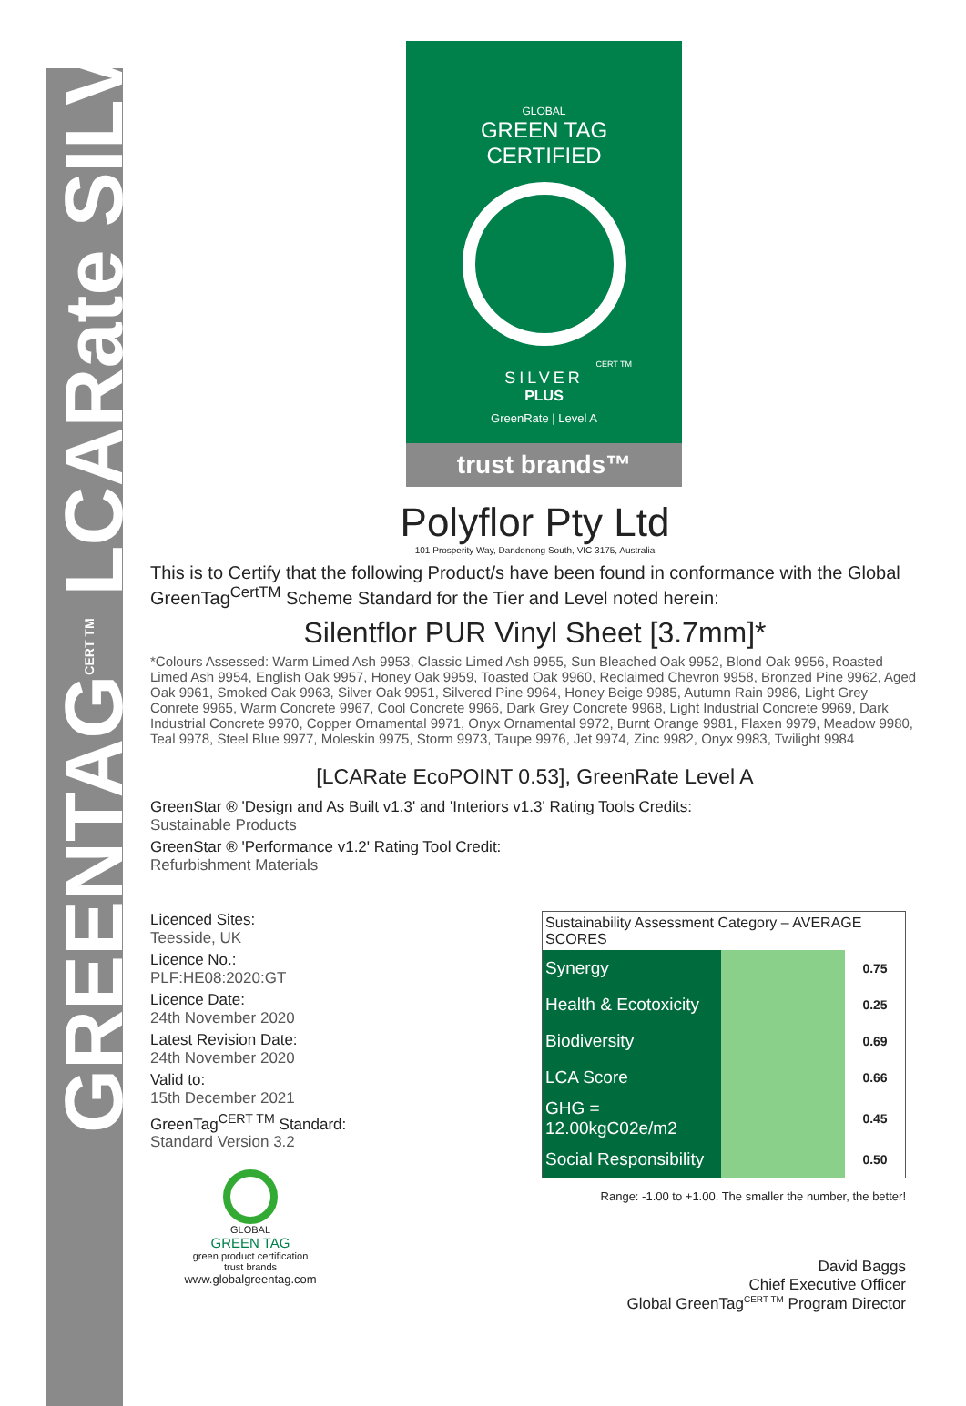GREENTAG<sup>CERT TM</sup> LCARate SILVER
GLOBAL
GREEN TAG
CERTIFIED
CERT TM
SILVER
PLUS
GreenRate | Level A
trust brands™
Polyflor Pty Ltd
101 Prosperity Way, Dandenong South, VIC 3175, Australia
This is to Certify that the following Product/s have been found in conformance with the Global GreenTag<sup>CertTM</sup> Scheme Standard for the Tier and Level noted herein:
Silentflor PUR Vinyl Sheet [3.7mm]*
*Colours Assessed: Warm Limed Ash 9953, Classic Limed Ash 9955, Sun Bleached Oak 9952, Blond Oak 9956, Roasted Limed Ash 9954, English Oak 9957, Honey Oak 9959, Toasted Oak 9960, Reclaimed Chevron 9958, Bronzed Pine 9962, Aged Oak 9961, Smoked Oak 9963, Silver Oak 9951, Silvered Pine 9964, Honey Beige 9985, Autumn Rain 9986, Light Grey Conrete 9965, Warm Concrete 9967, Cool Concrete 9966, Dark Grey Concrete 9968, Light Industrial Concrete 9969, Dark Industrial Concrete 9970, Copper Ornamental 9971, Onyx Ornamental 9972, Burnt Orange 9981, Flaxen 9979, Meadow 9980, Teal 9978, Steel Blue 9977, Moleskin 9975, Storm 9973, Taupe 9976, Jet 9974, Zinc 9982, Onyx 9983, Twilight 9984
[LCARate EcoPOINT 0.53], GreenRate Level A
GreenStar ® 'Design and As Built v1.3' and 'Interiors v1.3' Rating Tools Credits:
Sustainable Products
GreenStar ® 'Performance v1.2' Rating Tool Credit:
Refurbishment Materials
Licenced Sites:
Teesside, UK
Licence No.:
PLF:HE08:2020:GT
Licence Date:
24th November 2020
Latest Revision Date:
24th November 2020
Valid to:
15th December 2021
GreenTag<sup>CERT TM</sup> Standard:
Standard Version 3.2
GLOBAL
GREEN TAG
green product certification
trust brands
www.globalgreentag.com
| Sustainability Assessment Category – AVERAGE SCORES | | |
| --- | --- | --- |
| Synergy | | 0.75 |
| Health & Ecotoxicity | | 0.25 |
| Biodiversity | | 0.69 |
| LCA Score | | 0.66 |
| GHG = 12.00kgC02e/m2 | | 0.45 |
| Social Responsibility | | 0.50 |
Range: -1.00 to +1.00. The smaller the number, the better!
David Baggs
Chief Executive Officer
Global GreenTag<sup>CERT TM</sup> Program Director